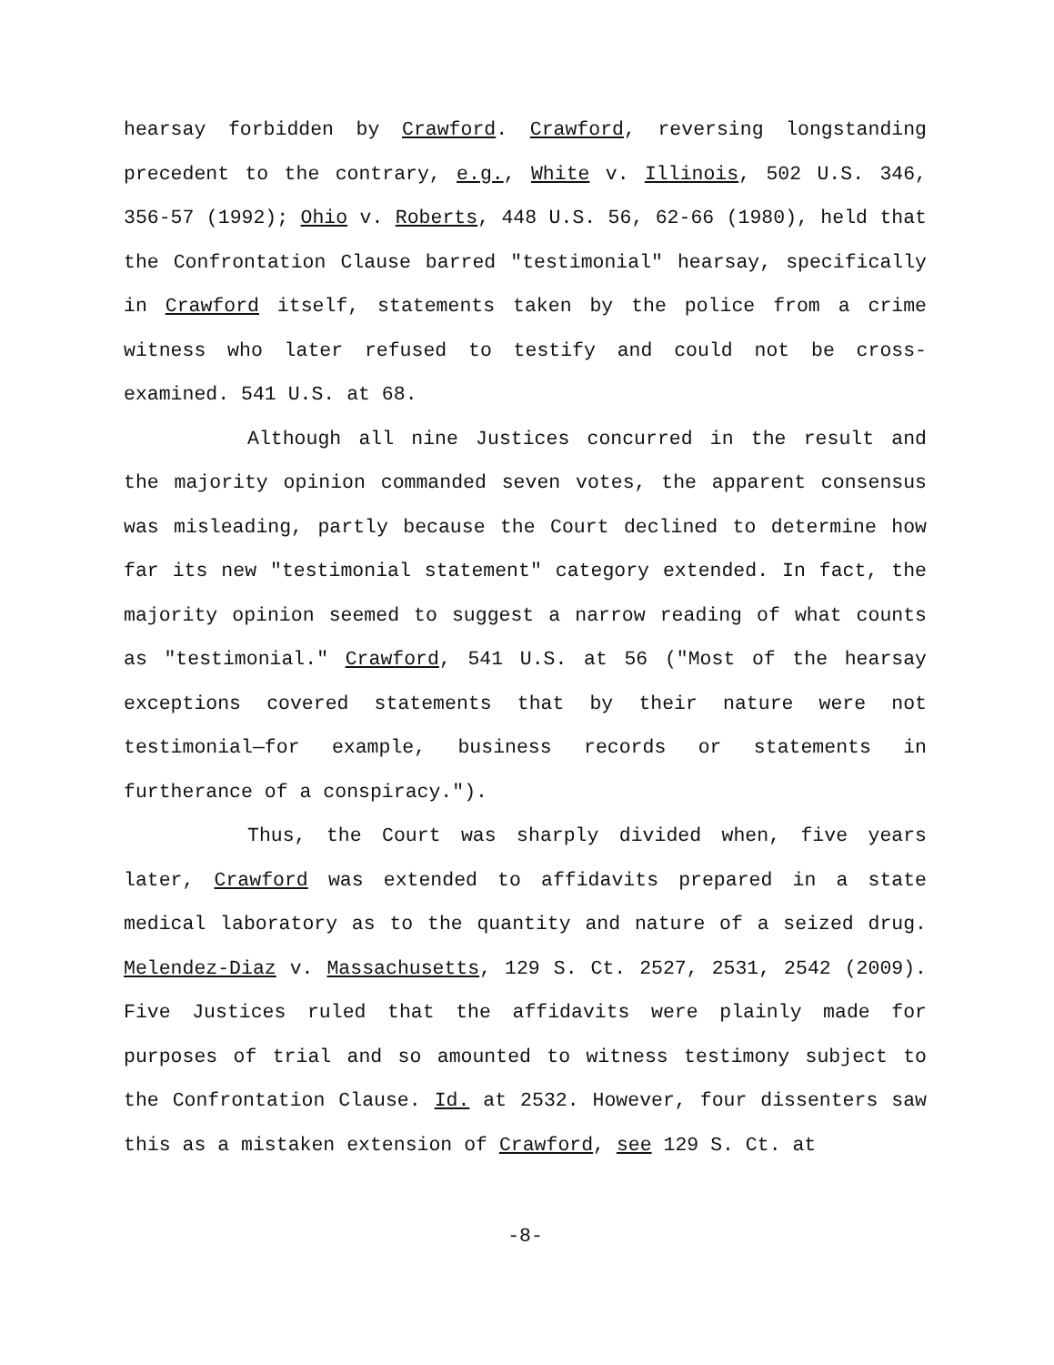hearsay forbidden by Crawford. Crawford, reversing longstanding precedent to the contrary, e.g., White v. Illinois, 502 U.S. 346, 356-57 (1992); Ohio v. Roberts, 448 U.S. 56, 62-66 (1980), held that the Confrontation Clause barred "testimonial" hearsay, specifically in Crawford itself, statements taken by the police from a crime witness who later refused to testify and could not be cross-examined. 541 U.S. at 68.
Although all nine Justices concurred in the result and the majority opinion commanded seven votes, the apparent consensus was misleading, partly because the Court declined to determine how far its new "testimonial statement" category extended. In fact, the majority opinion seemed to suggest a narrow reading of what counts as "testimonial." Crawford, 541 U.S. at 56 ("Most of the hearsay exceptions covered statements that by their nature were not testimonial—for example, business records or statements in furtherance of a conspiracy.").
Thus, the Court was sharply divided when, five years later, Crawford was extended to affidavits prepared in a state medical laboratory as to the quantity and nature of a seized drug. Melendez-Diaz v. Massachusetts, 129 S. Ct. 2527, 2531, 2542 (2009). Five Justices ruled that the affidavits were plainly made for purposes of trial and so amounted to witness testimony subject to the Confrontation Clause. Id. at 2532. However, four dissenters saw this as a mistaken extension of Crawford, see 129 S. Ct. at
-8-